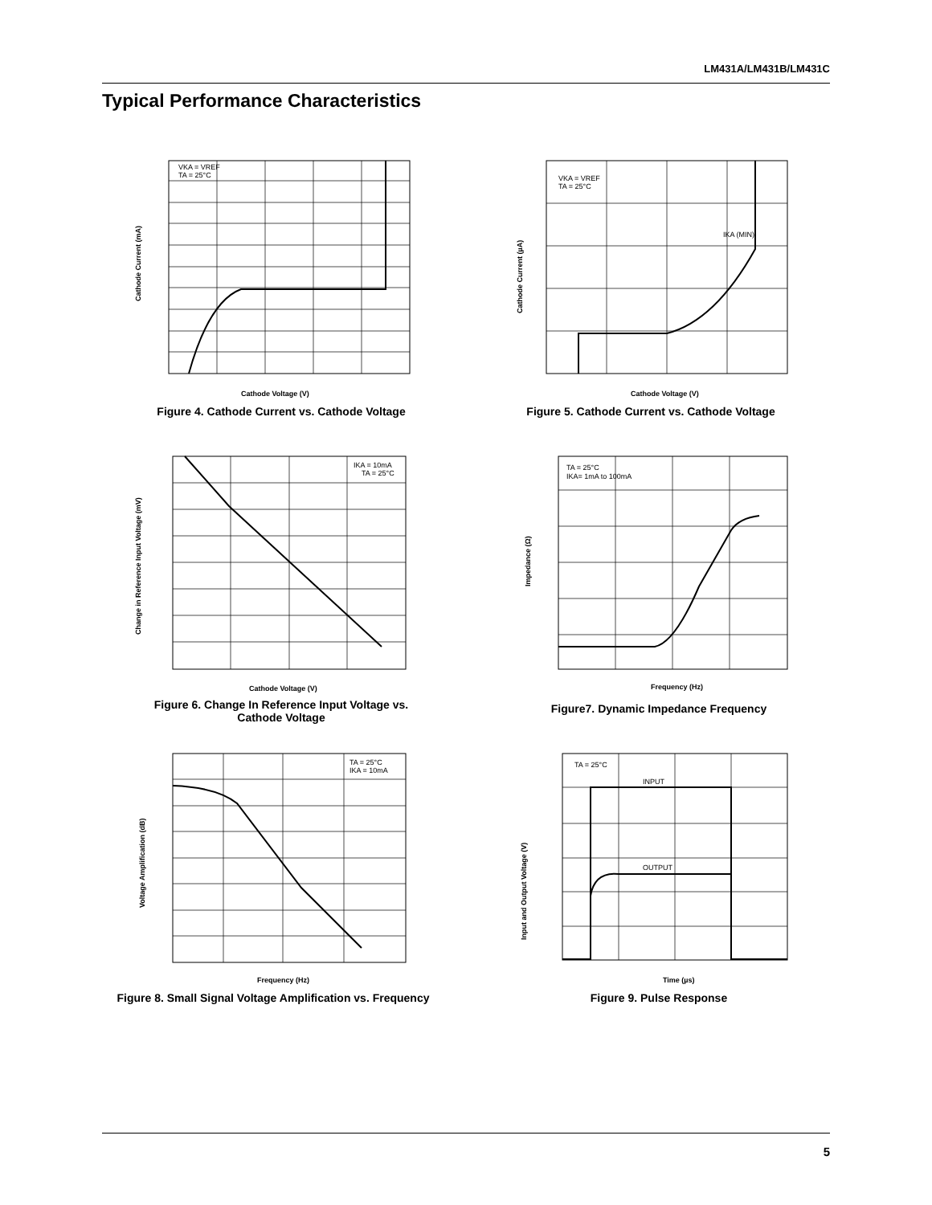LM431A/LM431B/LM431C
Typical Performance Characteristics
VKA = VREF
TA = 25°C
Cathode Voltage (V)
Cathode Current (mA)
Figure 4. Cathode Current vs. Cathode Voltage
VKA = VREF
TA = 25°C
IKA (MIN)
Cathode Voltage (V)
Cathode Current (µA)
Figure 5. Cathode Current vs. Cathode Voltage
IKA = 10mA
TA = 25°C
Cathode Voltage (V)
Change in Reference Input Voltage (mV)
Figure 6. Change In Reference Input Voltage vs.
Cathode Voltage
TA = 25°C
IKA= 1mA to 100mA
Frequency (Hz)
Impedance (Ω)
Figure7. Dynamic Impedance Frequency
TA = 25°C
IKA = 10mA
Frequency (Hz)
Voltage Amplification (dB)
Figure 8. Small Signal Voltage Amplification vs. Frequency
TA = 25°C
INPUT
OUTPUT
Time (µs)
Input and Output Voltage (V)
Figure 9. Pulse Response
5